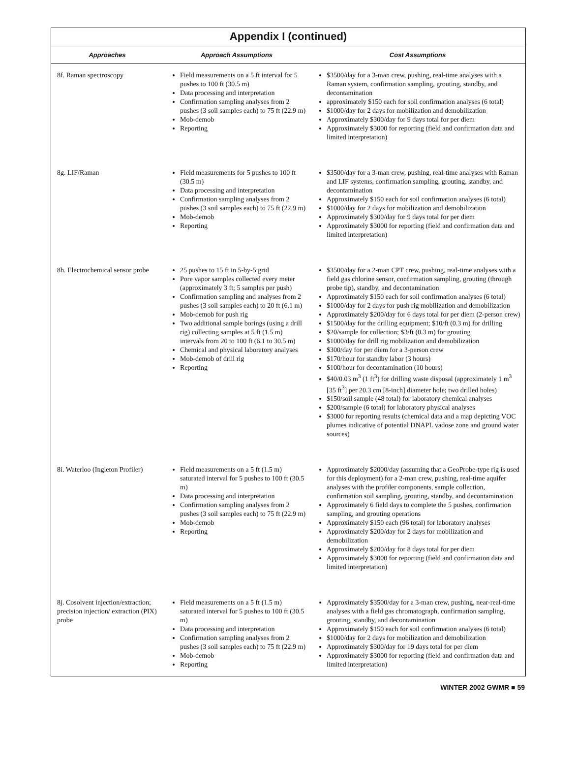Appendix I (continued)
| Approaches | Approach Assumptions | Cost Assumptions |
| --- | --- | --- |
| 8f. Raman spectroscopy | Field measurements on a 5 ft interval for 5 pushes to 100 ft (30.5 m) Data processing and interpretation Confirmation sampling analyses from 2 pushes (3 soil samples each) to 75 ft (22.9 m) Mob-demob Reporting | $3500/day for a 3-man crew, pushing, real-time analyses with a Raman system, confirmation sampling, grouting, standby, and decontamination approximately $150 each for soil confirmation analyses (6 total) $1000/day for 2 days for mobilization and demobilization Approximately $300/day for 9 days total for per diem Approximately $3000 for reporting (field and confirmation data and limited interpretation) |
| 8g. LIF/Raman | Field measurements for 5 pushes to 100 ft (30.5 m) Data processing and interpretation Confirmation sampling analyses from 2 pushes (3 soil samples each) to 75 ft (22.9 m) Mob-demob Reporting | $3500/day for a 3-man crew, pushing, real-time analyses with Raman and LIF systems, confirmation sampling, grouting, standby, and decontamination Approximately $150 each for soil confirmation analyses (6 total) $1000/day for 2 days for mobilization and demobilization Approximately $300/day for 9 days total for per diem Approximately $3000 for reporting (field and confirmation data and limited interpretation) |
| 8h. Electrochemical sensor probe | 25 pushes to 15 ft in 5-by-5 grid Pore vapor samples collected every meter (approximately 3 ft; 5 samples per push) Confirmation sampling and analyses from 2 pushes (3 soil samples each) to 20 ft (6.1 m) Mob-demob for push rig Two additional sample borings (using a drill rig) collecting samples at 5 ft (1.5 m) intervals from 20 to 100 ft (6.1 to 30.5 m) Chemical and physical laboratory analyses Mob-demob of drill rig Reporting | $3500/day for a 2-man CPT crew, pushing, real-time analyses with a field gas chlorine sensor, confirmation sampling, grouting (through probe tip), standby, and decontamination Approximately $150 each for soil confirmation analyses (6 total) $1000/day for 2 days for push rig mobilization and demobilization Approximately $200/day for 6 days total for per diem (2-person crew) $1500/day for the drilling equipment; $10/ft (0.3 m) for drilling $20/sample for collection; $3/ft (0.3 m) for grouting $1000/day for drill rig mobilization and demobilization $300/day for per diem for a 3-person crew $170/hour for standby labor (3 hours) $100/hour for decontamination (10 hours) $40/0.03 m<sup>3</sup> (1 ft<sup>3</sup>) for drilling waste disposal (approximately 1 m<sup>3</sup> [35 ft<sup>3</sup>] per 20.3 cm [8-inch] diameter hole; two drilled holes) $150/soil sample (48 total) for laboratory chemical analyses $200/sample (6 total) for laboratory physical analyses $3000 for reporting results (chemical data and a map depicting VOC plumes indicative of potential DNAPL vadose zone and ground water sources) |
| 8i. Waterloo (Ingleton Profiler) | Field measurements on a 5 ft (1.5 m) saturated interval for 5 pushes to 100 ft (30.5 m) Data processing and interpretation Confirmation sampling analyses from 2 pushes (3 soil samples each) to 75 ft (22.9 m) Mob-demob Reporting | Approximately $2000/day (assuming that a GeoProbe-type rig is used for this deployment) for a 2-man crew, pushing, real-time aquifer analyses with the profiler components, sample collection, confirmation soil sampling, grouting, standby, and decontamination Approximately 6 field days to complete the 5 pushes, confirmation sampling, and grouting operations Approximately $150 each (96 total) for laboratory analyses Approximately $200/day for 2 days for mobilization and demobilization Approximately $200/day for 8 days total for per diem Approximately $3000 for reporting (field and confirmation data and limited interpretation) |
| 8j. Cosolvent injection/extraction; precision injection/ extraction (PIX) probe | Field measurements on a 5 ft (1.5 m) saturated interval for 5 pushes to 100 ft (30.5 m) Data processing and interpretation Confirmation sampling analyses from 2 pushes (3 soil samples each) to 75 ft (22.9 m) Mob-demob Reporting | Approximately $3500/day for a 3-man crew, pushing, near-real-time analyses with a field gas chromatograph, confirmation sampling, grouting, standby, and decontamination Approximately $150 each for soil confirmation analyses (6 total) $1000/day for 2 days for mobilization and demobilization Approximately $300/day for 19 days total for per diem Approximately $3000 for reporting (field and confirmation data and limited interpretation) |
WINTER 2002 GWMR ■ 59